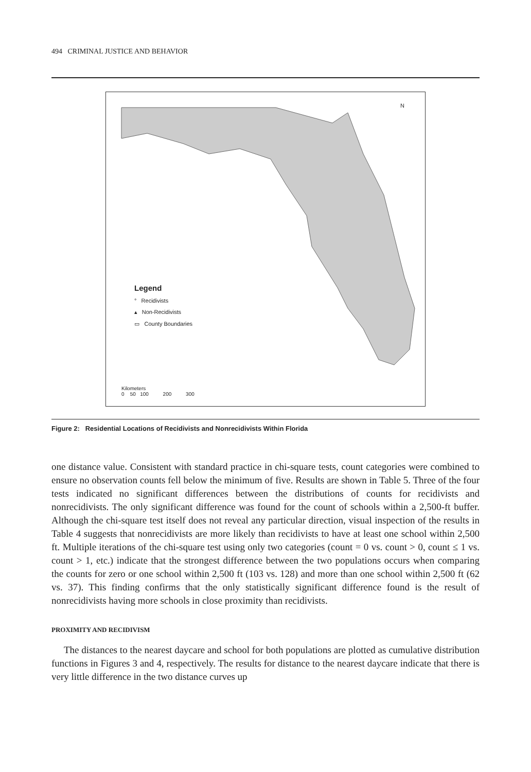494 CRIMINAL JUSTICE AND BEHAVIOR
N
Legend
° Recidivists
▴ Non-Recidivists
▭ County Boundaries
Kilometers
0 50 100 200 300
Figure 2: Residential Locations of Recidivists and Nonrecidivists Within Florida
one distance value. Consistent with standard practice in chi-square tests, count categories were combined to ensure no observation counts fell below the minimum of five. Results are shown in Table 5. Three of the four tests indicated no significant differences between the distributions of counts for recidivists and nonrecidivists. The only significant difference was found for the count of schools within a 2,500-ft buffer. Although the chi-square test itself does not reveal any particular direction, visual inspection of the results in Table 4 suggests that nonrecidivists are more likely than recidivists to have at least one school within 2,500 ft. Multiple iterations of the chi-square test using only two categories (count = 0 vs. count > 0, count ≤ 1 vs. count > 1, etc.) indicate that the strongest difference between the two populations occurs when comparing the counts for zero or one school within 2,500 ft (103 vs. 128) and more than one school within 2,500 ft (62 vs. 37). This finding confirms that the only statistically significant difference found is the result of nonrecidivists having more schools in close proximity than recidivists.
PROXIMITY AND RECIDIVISM
The distances to the nearest daycare and school for both populations are plotted as cumulative distribution functions in Figures 3 and 4, respectively. The results for distance to the nearest daycare indicate that there is very little difference in the two distance curves up